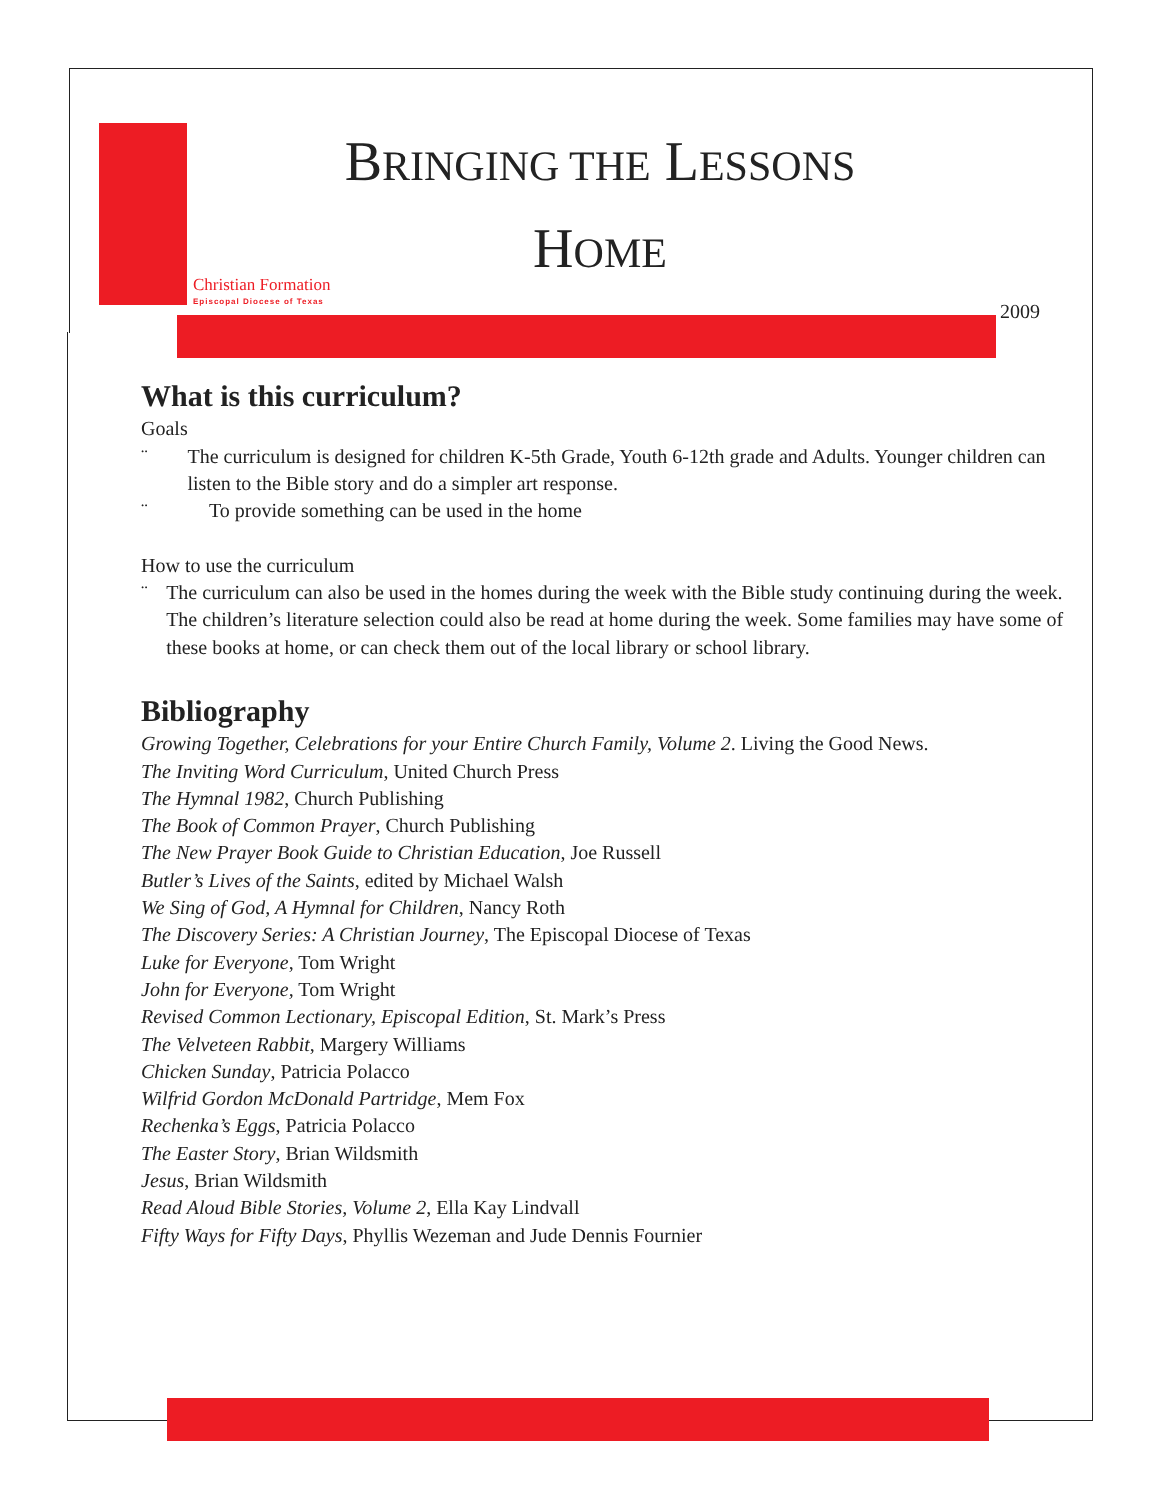Christian Formation
Episcopal Diocese of Texas
BRINGING THE LESSONS
HOME
2009
What is this curriculum?
Goals
¨ The curriculum is designed for children K-5th Grade, Youth 6-12th grade and Adults. Younger children can listen to the Bible story and do a simpler art response.
¨ To provide something can be used in the home
How to use the curriculum
¨ The curriculum can also be used in the homes during the week with the Bible study continuing during the week. The children’s literature selection could also be read at home during the week. Some families may have some of these books at home, or can check them out of the local library or school library.
Bibliography
Growing Together, Celebrations for your Entire Church Family, Volume 2. Living the Good News.
The Inviting Word Curriculum, United Church Press
The Hymnal 1982, Church Publishing
The Book of Common Prayer, Church Publishing
The New Prayer Book Guide to Christian Education, Joe Russell
Butler’s Lives of the Saints, edited by Michael Walsh
We Sing of God, A Hymnal for Children, Nancy Roth
The Discovery Series: A Christian Journey, The Episcopal Diocese of Texas
Luke for Everyone, Tom Wright
John for Everyone, Tom Wright
Revised Common Lectionary, Episcopal Edition, St. Mark’s Press
The Velveteen Rabbit, Margery Williams
Chicken Sunday, Patricia Polacco
Wilfrid Gordon McDonald Partridge, Mem Fox
Rechenka’s Eggs, Patricia Polacco
The Easter Story, Brian Wildsmith
Jesus, Brian Wildsmith
Read Aloud Bible Stories, Volume 2, Ella Kay Lindvall
Fifty Ways for Fifty Days, Phyllis Wezeman and Jude Dennis Fournier